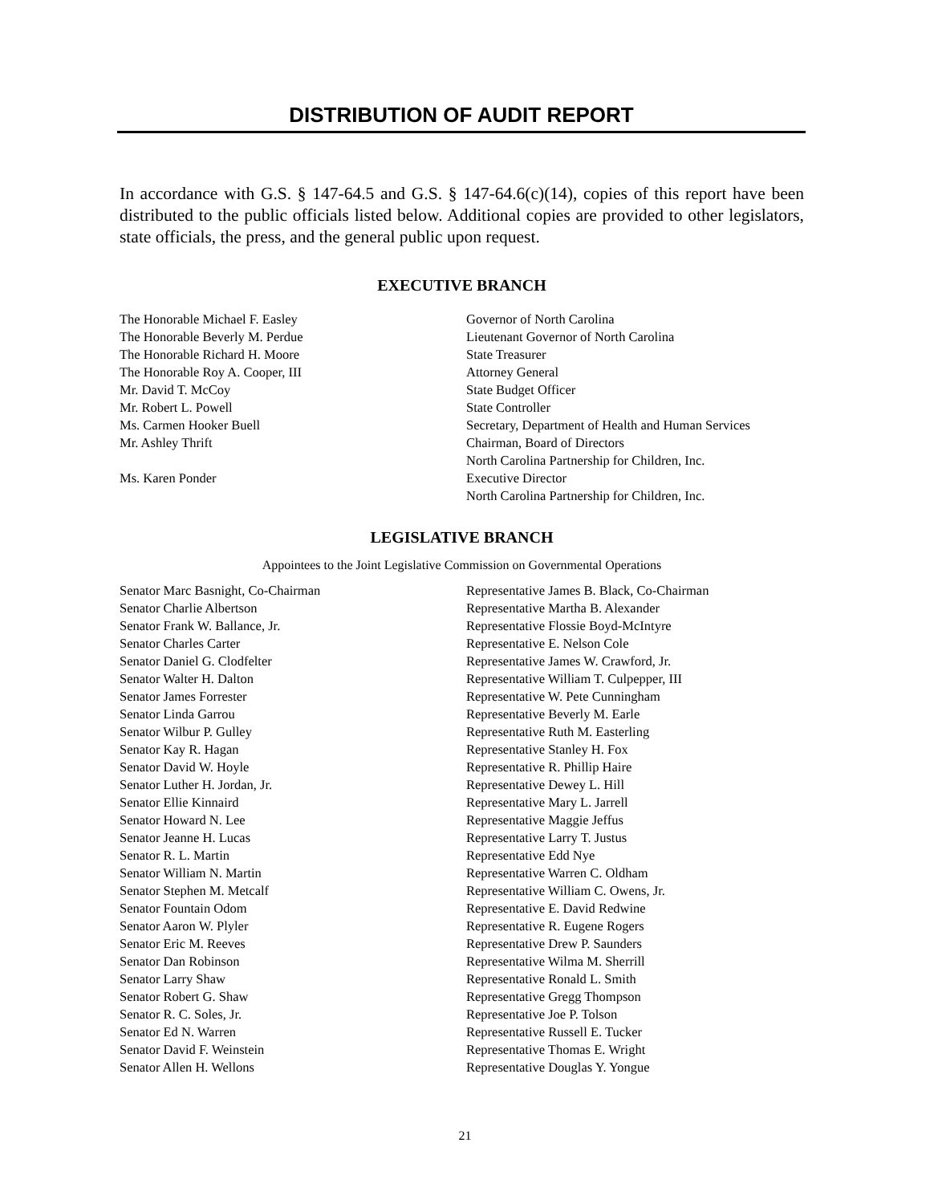DISTRIBUTION OF AUDIT REPORT
In accordance with G.S. § 147-64.5 and G.S. § 147-64.6(c)(14), copies of this report have been distributed to the public officials listed below. Additional copies are provided to other legislators, state officials, the press, and the general public upon request.
EXECUTIVE BRANCH
The Honorable Michael F. Easley Governor of North Carolina
The Honorable Beverly M. Perdue Lieutenant Governor of North Carolina
The Honorable Richard H. Moore State Treasurer
The Honorable Roy A. Cooper, III Attorney General
Mr. David T. McCoy State Budget Officer
Mr. Robert L. Powell State Controller
Ms. Carmen Hooker Buell Secretary, Department of Health and Human Services
Mr. Ashley Thrift Chairman, Board of Directors
North Carolina Partnership for Children, Inc.
Ms. Karen Ponder Executive Director
North Carolina Partnership for Children, Inc.
LEGISLATIVE BRANCH
Appointees to the Joint Legislative Commission on Governmental Operations
Senator Marc Basnight, Co-Chairman Representative James B. Black, Co-Chairman
Senator Charlie Albertson Representative Martha B. Alexander
Senator Frank W. Ballance, Jr. Representative Flossie Boyd-McIntyre
Senator Charles Carter Representative E. Nelson Cole
Senator Daniel G. Clodfelter Representative James W. Crawford, Jr.
Senator Walter H. Dalton Representative William T. Culpepper, III
Senator James Forrester Representative W. Pete Cunningham
Senator Linda Garrou Representative Beverly M. Earle
Senator Wilbur P. Gulley Representative Ruth M. Easterling
Senator Kay R. Hagan Representative Stanley H. Fox
Senator David W. Hoyle Representative R. Phillip Haire
Senator Luther H. Jordan, Jr. Representative Dewey L. Hill
Senator Ellie Kinnaird Representative Mary L. Jarrell
Senator Howard N. Lee Representative Maggie Jeffus
Senator Jeanne H. Lucas Representative Larry T. Justus
Senator R. L. Martin Representative Edd Nye
Senator William N. Martin Representative Warren C. Oldham
Senator Stephen M. Metcalf Representative William C. Owens, Jr.
Senator Fountain Odom Representative E. David Redwine
Senator Aaron W. Plyler Representative R. Eugene Rogers
Senator Eric M. Reeves Representative Drew P. Saunders
Senator Dan Robinson Representative Wilma M. Sherrill
Senator Larry Shaw Representative Ronald L. Smith
Senator Robert G. Shaw Representative Gregg Thompson
Senator R. C. Soles, Jr. Representative Joe P. Tolson
Senator Ed N. Warren Representative Russell E. Tucker
Senator David F. Weinstein Representative Thomas E. Wright
Senator Allen H. Wellons Representative Douglas Y. Yongue
21